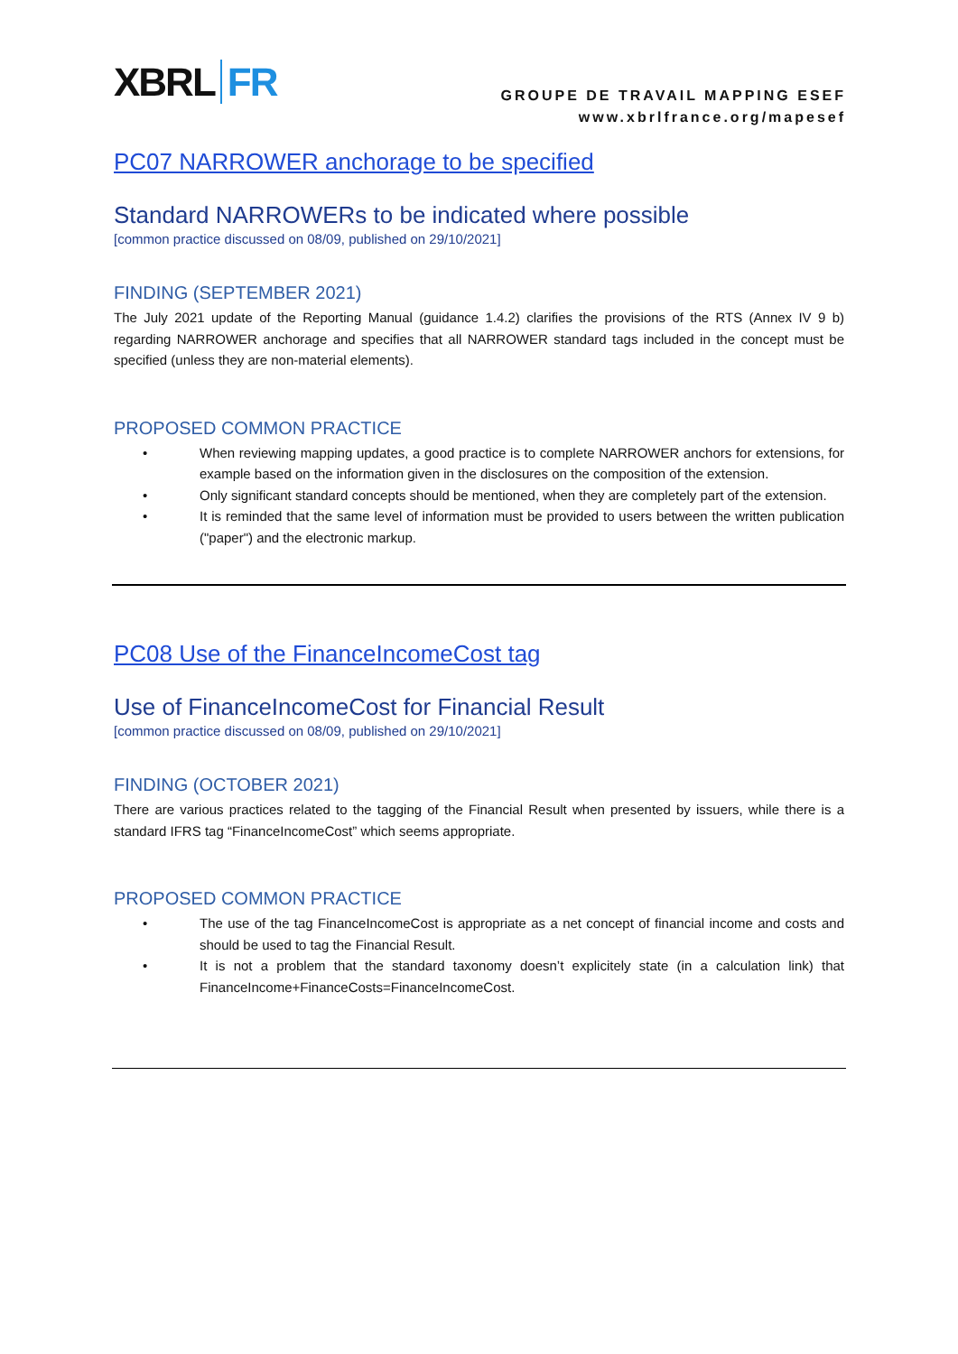XBRL FR
GROUPE DE TRAVAIL MAPPING ESEF
www.xbrlfrance.org/mapesef
PC07 NARROWER anchorage to be specified
Standard NARROWERs to be indicated where possible
[common practice discussed on 08/09, published on 29/10/2021]
FINDING (SEPTEMBER 2021)
The July 2021 update of the Reporting Manual (guidance 1.4.2) clarifies the provisions of the RTS (Annex IV 9 b) regarding NARROWER anchorage and specifies that all NARROWER standard tags included in the concept must be specified (unless they are non-material elements).
PROPOSED COMMON PRACTICE
• When reviewing mapping updates, a good practice is to complete NARROWER anchors for extensions, for example based on the information given in the disclosures on the composition of the extension.
• Only significant standard concepts should be mentioned, when they are completely part of the extension.
• It is reminded that the same level of information must be provided to users between the written publication ("paper") and the electronic markup.
PC08 Use of the FinanceIncomeCost tag
Use of FinanceIncomeCost for Financial Result
[common practice discussed on 08/09, published on 29/10/2021]
FINDING (OCTOBER 2021)
There are various practices related to the tagging of the Financial Result when presented by issuers, while there is a standard IFRS tag “FinanceIncomeCost” which seems appropriate.
PROPOSED COMMON PRACTICE
• The use of the tag FinanceIncomeCost is appropriate as a net concept of financial income and costs and should be used to tag the Financial Result.
• It is not a problem that the standard taxonomy doesn’t explicitely state (in a calculation link) that FinanceIncome+FinanceCosts=FinanceIncomeCost.